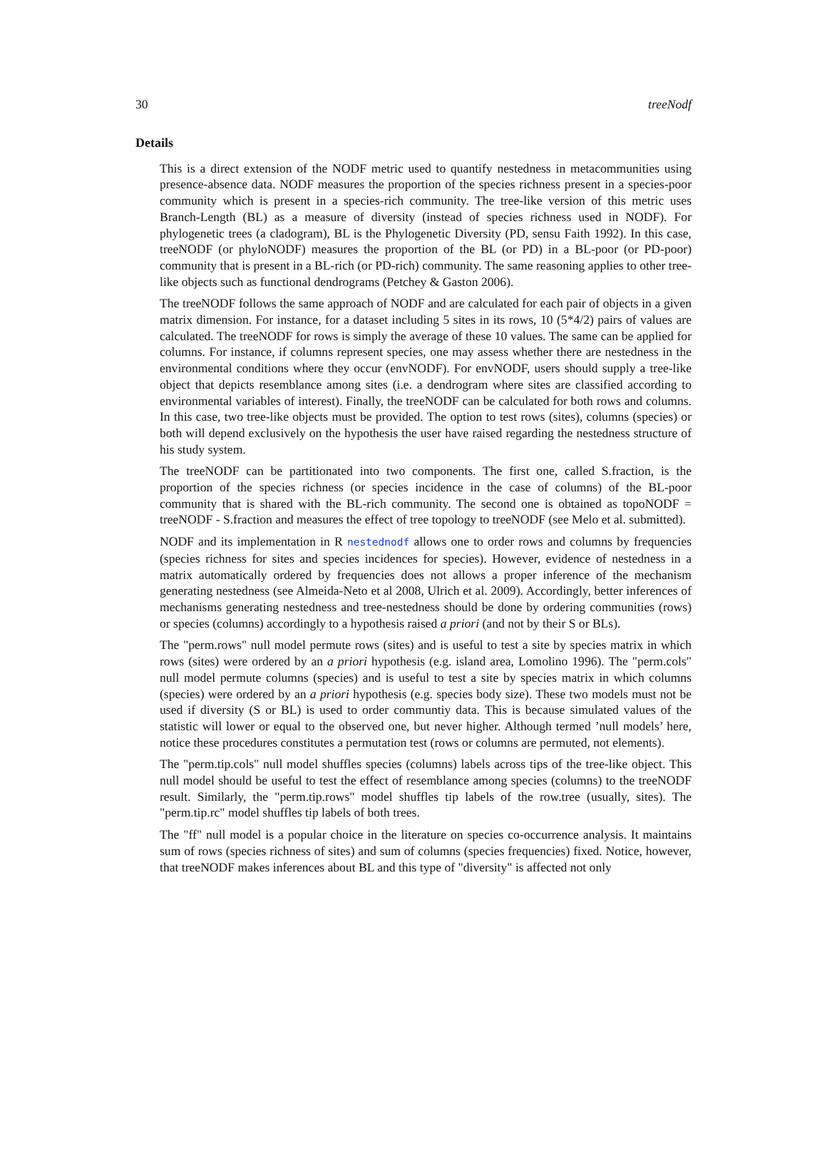30 treeNodf
Details
This is a direct extension of the NODF metric used to quantify nestedness in metacommunities using presence-absence data. NODF measures the proportion of the species richness present in a species-poor community which is present in a species-rich community. The tree-like version of this metric uses Branch-Length (BL) as a measure of diversity (instead of species richness used in NODF). For phylogenetic trees (a cladogram), BL is the Phylogenetic Diversity (PD, sensu Faith 1992). In this case, treeNODF (or phyloNODF) measures the proportion of the BL (or PD) in a BL-poor (or PD-poor) community that is present in a BL-rich (or PD-rich) community. The same reasoning applies to other tree-like objects such as functional dendrograms (Petchey & Gaston 2006).
The treeNODF follows the same approach of NODF and are calculated for each pair of objects in a given matrix dimension. For instance, for a dataset including 5 sites in its rows, 10 (5*4/2) pairs of values are calculated. The treeNODF for rows is simply the average of these 10 values. The same can be applied for columns. For instance, if columns represent species, one may assess whether there are nestedness in the environmental conditions where they occur (envNODF). For envNODF, users should supply a tree-like object that depicts resemblance among sites (i.e. a dendrogram where sites are classified according to environmental variables of interest). Finally, the treeNODF can be calculated for both rows and columns. In this case, two tree-like objects must be provided. The option to test rows (sites), columns (species) or both will depend exclusively on the hypothesis the user have raised regarding the nestedness structure of his study system.
The treeNODF can be partitionated into two components. The first one, called S.fraction, is the proportion of the species richness (or species incidence in the case of columns) of the BL-poor community that is shared with the BL-rich community. The second one is obtained as topoNODF = treeNODF - S.fraction and measures the effect of tree topology to treeNODF (see Melo et al. submitted).
NODF and its implementation in R nestednodf allows one to order rows and columns by frequencies (species richness for sites and species incidences for species). However, evidence of nestedness in a matrix automatically ordered by frequencies does not allows a proper inference of the mechanism generating nestedness (see Almeida-Neto et al 2008, Ulrich et al. 2009). Accordingly, better inferences of mechanisms generating nestedness and tree-nestedness should be done by ordering communities (rows) or species (columns) accordingly to a hypothesis raised a priori (and not by their S or BLs).
The "perm.rows" null model permute rows (sites) and is useful to test a site by species matrix in which rows (sites) were ordered by an a priori hypothesis (e.g. island area, Lomolino 1996). The "perm.cols" null model permute columns (species) and is useful to test a site by species matrix in which columns (species) were ordered by an a priori hypothesis (e.g. species body size). These two models must not be used if diversity (S or BL) is used to order communtiy data. This is because simulated values of the statistic will lower or equal to the observed one, but never higher. Although termed ’null models’ here, notice these procedures constitutes a permutation test (rows or columns are permuted, not elements).
The "perm.tip.cols" null model shuffles species (columns) labels across tips of the tree-like object. This null model should be useful to test the effect of resemblance among species (columns) to the treeNODF result. Similarly, the "perm.tip.rows" model shuffles tip labels of the row.tree (usually, sites). The "perm.tip.rc" model shuffles tip labels of both trees.
The "ff" null model is a popular choice in the literature on species co-occurrence analysis. It maintains sum of rows (species richness of sites) and sum of columns (species frequencies) fixed. Notice, however, that treeNODF makes inferences about BL and this type of "diversity" is affected not only